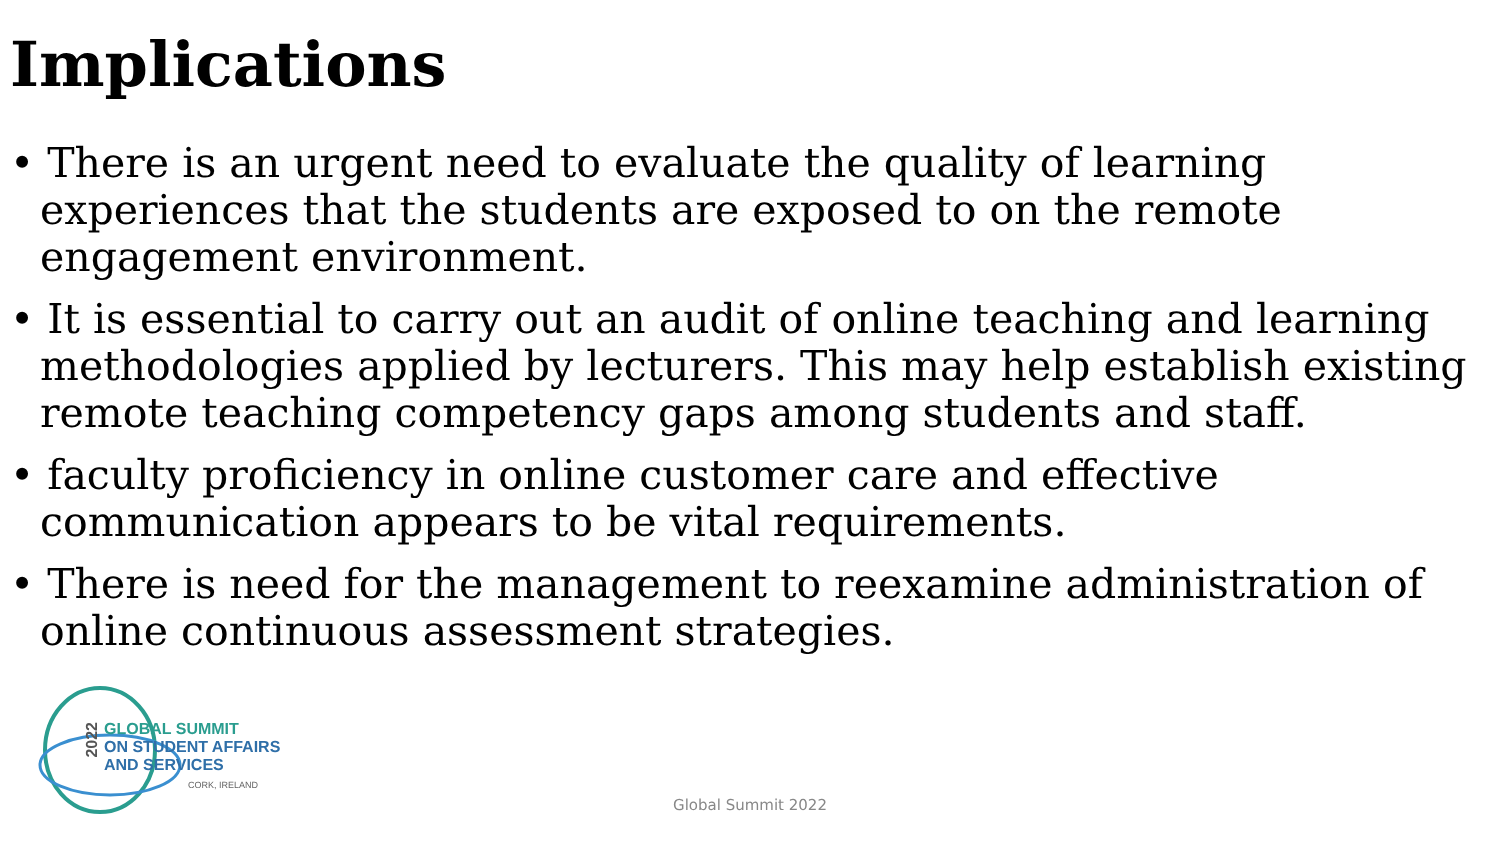Implications
• There is an urgent need to evaluate the quality of learning experiences that the students are exposed to on the remote engagement environment.
• It is essential to carry out an audit of online teaching and learning methodologies applied by lecturers. This may help establish existing remote teaching competency gaps among students and staff.
• faculty proficiency in online customer care and effective communication appears to be vital requirements.
• There is need for the management to reexamine administration of online continuous assessment strategies.
2022
GLOBAL SUMMIT
ON STUDENT AFFAIRS
AND SERVICES
CORK, IRELAND
Global Summit 2022